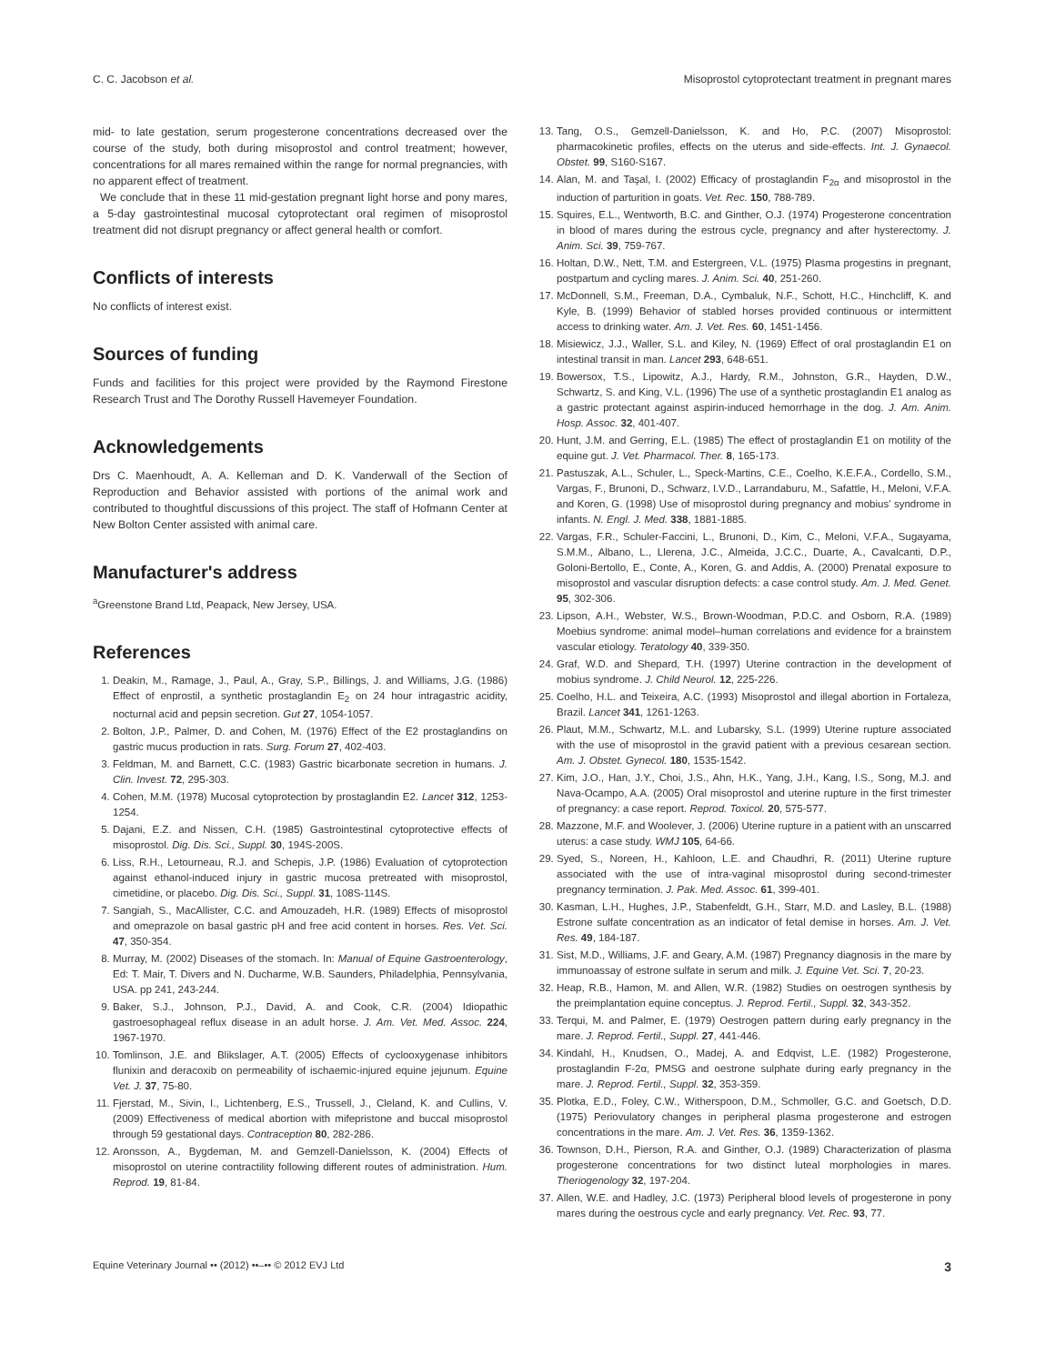C. C. Jacobson et al. Misoprostol cytoprotectant treatment in pregnant mares
mid- to late gestation, serum progesterone concentrations decreased over the course of the study, both during misoprostol and control treatment; however, concentrations for all mares remained within the range for normal pregnancies, with no apparent effect of treatment.
We conclude that in these 11 mid-gestation pregnant light horse and pony mares, a 5-day gastrointestinal mucosal cytoprotectant oral regimen of misoprostol treatment did not disrupt pregnancy or affect general health or comfort.
Conflicts of interests
No conflicts of interest exist.
Sources of funding
Funds and facilities for this project were provided by the Raymond Firestone Research Trust and The Dorothy Russell Havemeyer Foundation.
Acknowledgements
Drs C. Maenhoudt, A. A. Kelleman and D. K. Vanderwall of the Section of Reproduction and Behavior assisted with portions of the animal work and contributed to thoughtful discussions of this project. The staff of Hofmann Center at New Bolton Center assisted with animal care.
Manufacturer's address
<sup>a</sup> Greenstone Brand Ltd, Peapack, New Jersey, USA.
References
1. Deakin, M., Ramage, J., Paul, A., Gray, S.P., Billings, J. and Williams, J.G. (1986) Effect of enprostil, a synthetic prostaglandin E<sub>2</sub> on 24 hour intragastric acidity, nocturnal acid and pepsin secretion. Gut 27, 1054-1057.
2. Bolton, J.P., Palmer, D. and Cohen, M. (1976) Effect of the E2 prostaglandins on gastric mucus production in rats. Surg. Forum 27, 402-403.
3. Feldman, M. and Barnett, C.C. (1983) Gastric bicarbonate secretion in humans. J. Clin. Invest. 72, 295-303.
4. Cohen, M.M. (1978) Mucosal cytoprotection by prostaglandin E2. Lancet 312, 1253-1254.
5. Dajani, E.Z. and Nissen, C.H. (1985) Gastrointestinal cytoprotective effects of misoprostol. Dig. Dis. Sci., Suppl. 30, 194S-200S.
6. Liss, R.H., Letourneau, R.J. and Schepis, J.P. (1986) Evaluation of cytoprotection against ethanol-induced injury in gastric mucosa pretreated with misoprostol, cimetidine, or placebo. Dig. Dis. Sci., Suppl. 31, 108S-114S.
7. Sangiah, S., MacAllister, C.C. and Amouzadeh, H.R. (1989) Effects of misoprostol and omeprazole on basal gastric pH and free acid content in horses. Res. Vet. Sci. 47, 350-354.
8. Murray, M. (2002) Diseases of the stomach. In: Manual of Equine Gastroenterology, Ed: T. Mair, T. Divers and N. Ducharme, W.B. Saunders, Philadelphia, Pennsylvania, USA. pp 241, 243-244.
9. Baker, S.J., Johnson, P.J., David, A. and Cook, C.R. (2004) Idiopathic gastroesophageal reflux disease in an adult horse. J. Am. Vet. Med. Assoc. 224, 1967-1970.
10. Tomlinson, J.E. and Blikslager, A.T. (2005) Effects of cyclooxygenase inhibitors flunixin and deracoxib on permeability of ischaemic-injured equine jejunum. Equine Vet. J. 37, 75-80.
11. Fjerstad, M., Sivin, I., Lichtenberg, E.S., Trussell, J., Cleland, K. and Cullins, V. (2009) Effectiveness of medical abortion with mifepristone and buccal misoprostol through 59 gestational days. Contraception 80, 282-286.
12. Aronsson, A., Bygdeman, M. and Gemzell-Danielsson, K. (2004) Effects of misoprostol on uterine contractility following different routes of administration. Hum. Reprod. 19, 81-84.
13. Tang, O.S., Gemzell-Danielsson, K. and Ho, P.C. (2007) Misoprostol: pharmacokinetic profiles, effects on the uterus and side-effects. Int. J. Gynaecol. Obstet. 99, S160-S167.
14. Alan, M. and Taşal, I. (2002) Efficacy of prostaglandin F<sub>2α</sub> and misoprostol in the induction of parturition in goats. Vet. Rec. 150, 788-789.
15. Squires, E.L., Wentworth, B.C. and Ginther, O.J. (1974) Progesterone concentration in blood of mares during the estrous cycle, pregnancy and after hysterectomy. J. Anim. Sci. 39, 759-767.
16. Holtan, D.W., Nett, T.M. and Estergreen, V.L. (1975) Plasma progestins in pregnant, postpartum and cycling mares. J. Anim. Sci. 40, 251-260.
17. McDonnell, S.M., Freeman, D.A., Cymbaluk, N.F., Schott, H.C., Hinchcliff, K. and Kyle, B. (1999) Behavior of stabled horses provided continuous or intermittent access to drinking water. Am. J. Vet. Res. 60, 1451-1456.
18. Misiewicz, J.J., Waller, S.L. and Kiley, N. (1969) Effect of oral prostaglandin E1 on intestinal transit in man. Lancet 293, 648-651.
19. Bowersox, T.S., Lipowitz, A.J., Hardy, R.M., Johnston, G.R., Hayden, D.W., Schwartz, S. and King, V.L. (1996) The use of a synthetic prostaglandin E1 analog as a gastric protectant against aspirin-induced hemorrhage in the dog. J. Am. Anim. Hosp. Assoc. 32, 401-407.
20. Hunt, J.M. and Gerring, E.L. (1985) The effect of prostaglandin E1 on motility of the equine gut. J. Vet. Pharmacol. Ther. 8, 165-173.
21. Pastuszak, A.L., Schuler, L., Speck-Martins, C.E., Coelho, K.E.F.A., Cordello, S.M., Vargas, F., Brunoni, D., Schwarz, I.V.D., Larrandaburu, M., Safattle, H., Meloni, V.F.A. and Koren, G. (1998) Use of misoprostol during pregnancy and mobius' syndrome in infants. N. Engl. J. Med. 338, 1881-1885.
22. Vargas, F.R., Schuler-Faccini, L., Brunoni, D., Kim, C., Meloni, V.F.A., Sugayama, S.M.M., Albano, L., Llerena, J.C., Almeida, J.C.C., Duarte, A., Cavalcanti, D.P., Goloni-Bertollo, E., Conte, A., Koren, G. and Addis, A. (2000) Prenatal exposure to misoprostol and vascular disruption defects: a case control study. Am. J. Med. Genet. 95, 302-306.
23. Lipson, A.H., Webster, W.S., Brown-Woodman, P.D.C. and Osborn, R.A. (1989) Moebius syndrome: animal model–human correlations and evidence for a brainstem vascular etiology. Teratology 40, 339-350.
24. Graf, W.D. and Shepard, T.H. (1997) Uterine contraction in the development of mobius syndrome. J. Child Neurol. 12, 225-226.
25. Coelho, H.L. and Teixeira, A.C. (1993) Misoprostol and illegal abortion in Fortaleza, Brazil. Lancet 341, 1261-1263.
26. Plaut, M.M., Schwartz, M.L. and Lubarsky, S.L. (1999) Uterine rupture associated with the use of misoprostol in the gravid patient with a previous cesarean section. Am. J. Obstet. Gynecol. 180, 1535-1542.
27. Kim, J.O., Han, J.Y., Choi, J.S., Ahn, H.K., Yang, J.H., Kang, I.S., Song, M.J. and Nava-Ocampo, A.A. (2005) Oral misoprostol and uterine rupture in the first trimester of pregnancy: a case report. Reprod. Toxicol. 20, 575-577.
28. Mazzone, M.F. and Woolever, J. (2006) Uterine rupture in a patient with an unscarred uterus: a case study. WMJ 105, 64-66.
29. Syed, S., Noreen, H., Kahloon, L.E. and Chaudhri, R. (2011) Uterine rupture associated with the use of intra-vaginal misoprostol during second-trimester pregnancy termination. J. Pak. Med. Assoc. 61, 399-401.
30. Kasman, L.H., Hughes, J.P., Stabenfeldt, G.H., Starr, M.D. and Lasley, B.L. (1988) Estrone sulfate concentration as an indicator of fetal demise in horses. Am. J. Vet. Res. 49, 184-187.
31. Sist, M.D., Williams, J.F. and Geary, A.M. (1987) Pregnancy diagnosis in the mare by immunoassay of estrone sulfate in serum and milk. J. Equine Vet. Sci. 7, 20-23.
32. Heap, R.B., Hamon, M. and Allen, W.R. (1982) Studies on oestrogen synthesis by the preimplantation equine conceptus. J. Reprod. Fertil., Suppl. 32, 343-352.
33. Terqui, M. and Palmer, E. (1979) Oestrogen pattern during early pregnancy in the mare. J. Reprod. Fertil., Suppl. 27, 441-446.
34. Kindahl, H., Knudsen, O., Madej, A. and Edqvist, L.E. (1982) Progesterone, prostaglandin F-2α, PMSG and oestrone sulphate during early pregnancy in the mare. J. Reprod. Fertil., Suppl. 32, 353-359.
35. Plotka, E.D., Foley, C.W., Witherspoon, D.M., Schmoller, G.C. and Goetsch, D.D. (1975) Periovulatory changes in peripheral plasma progesterone and estrogen concentrations in the mare. Am. J. Vet. Res. 36, 1359-1362.
36. Townson, D.H., Pierson, R.A. and Ginther, O.J. (1989) Characterization of plasma progesterone concentrations for two distinct luteal morphologies in mares. Theriogenology 32, 197-204.
37. Allen, W.E. and Hadley, J.C. (1973) Peripheral blood levels of progesterone in pony mares during the oestrous cycle and early pregnancy. Vet. Rec. 93, 77.
Equine Veterinary Journal •• (2012) ••–•• © 2012 EVJ Ltd 3